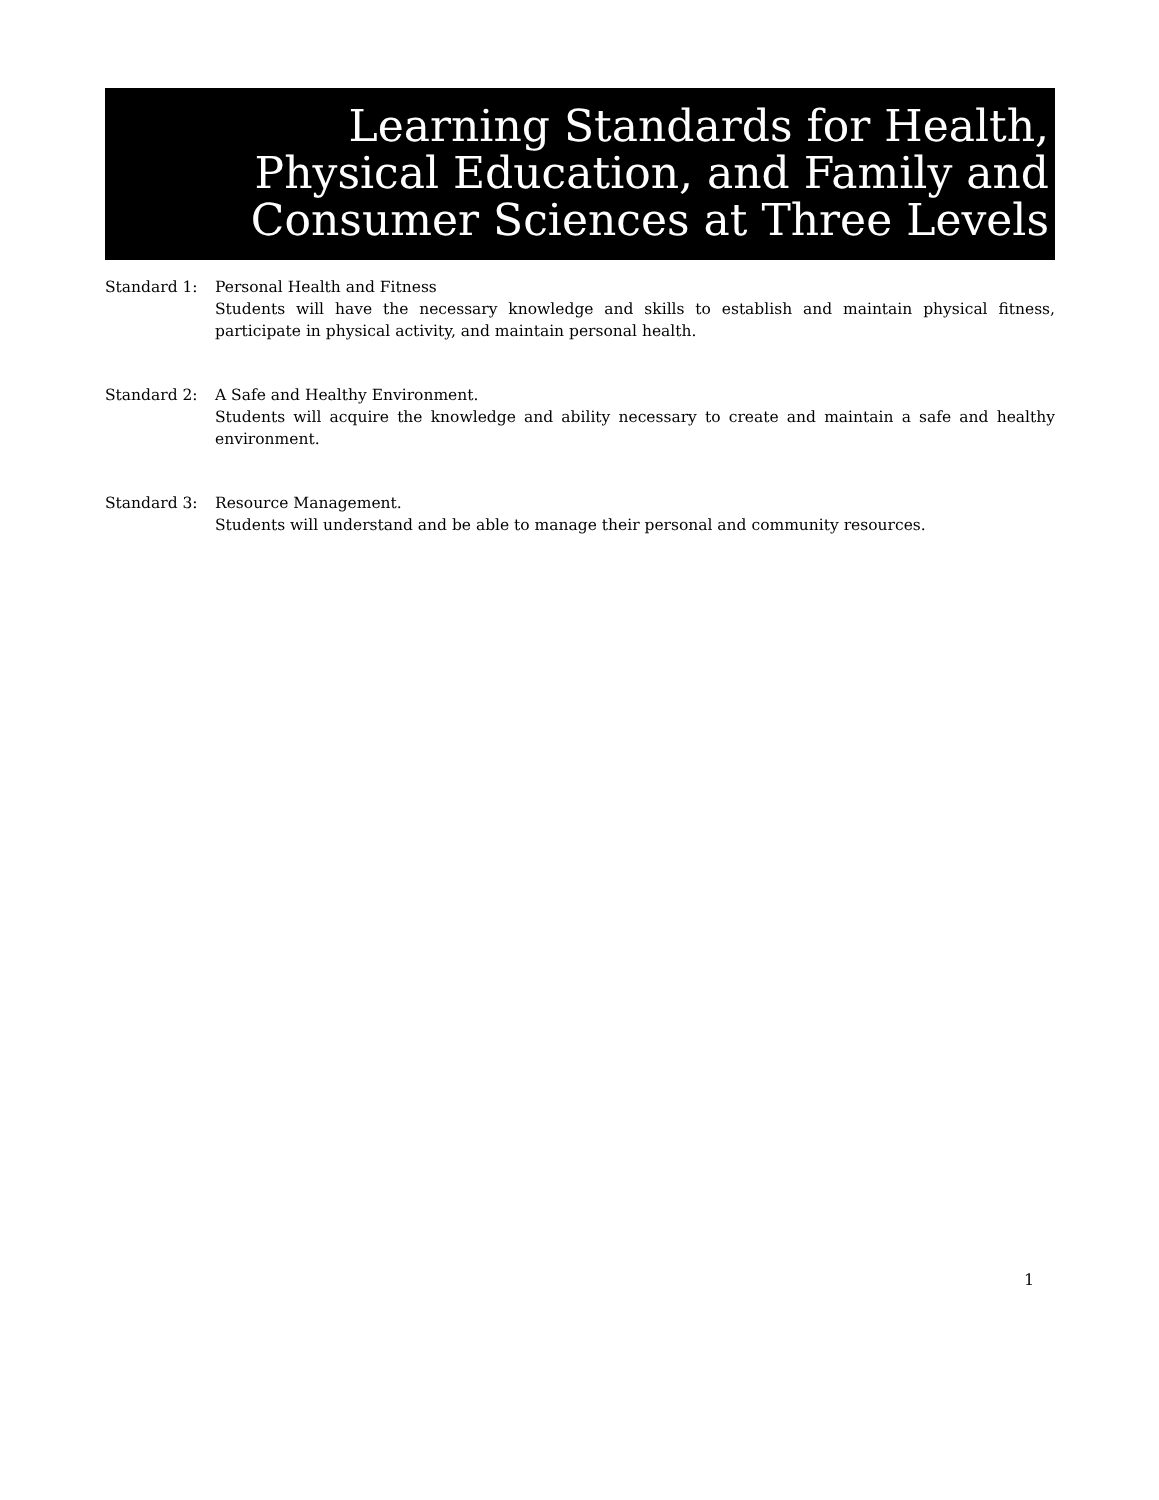Learning Standards for Health,
Physical Education, and Family and
Consumer Sciences at Three Levels
Standard 1: Personal Health and Fitness
Students will have the necessary knowledge and skills to establish and maintain physical fitness, participate in physical activity, and maintain personal health.
Standard 2: A Safe and Healthy Environment.
Students will acquire the knowledge and ability necessary to create and maintain a safe and healthy environment.
Standard 3: Resource Management.
Students will understand and be able to manage their personal and community resources.
1